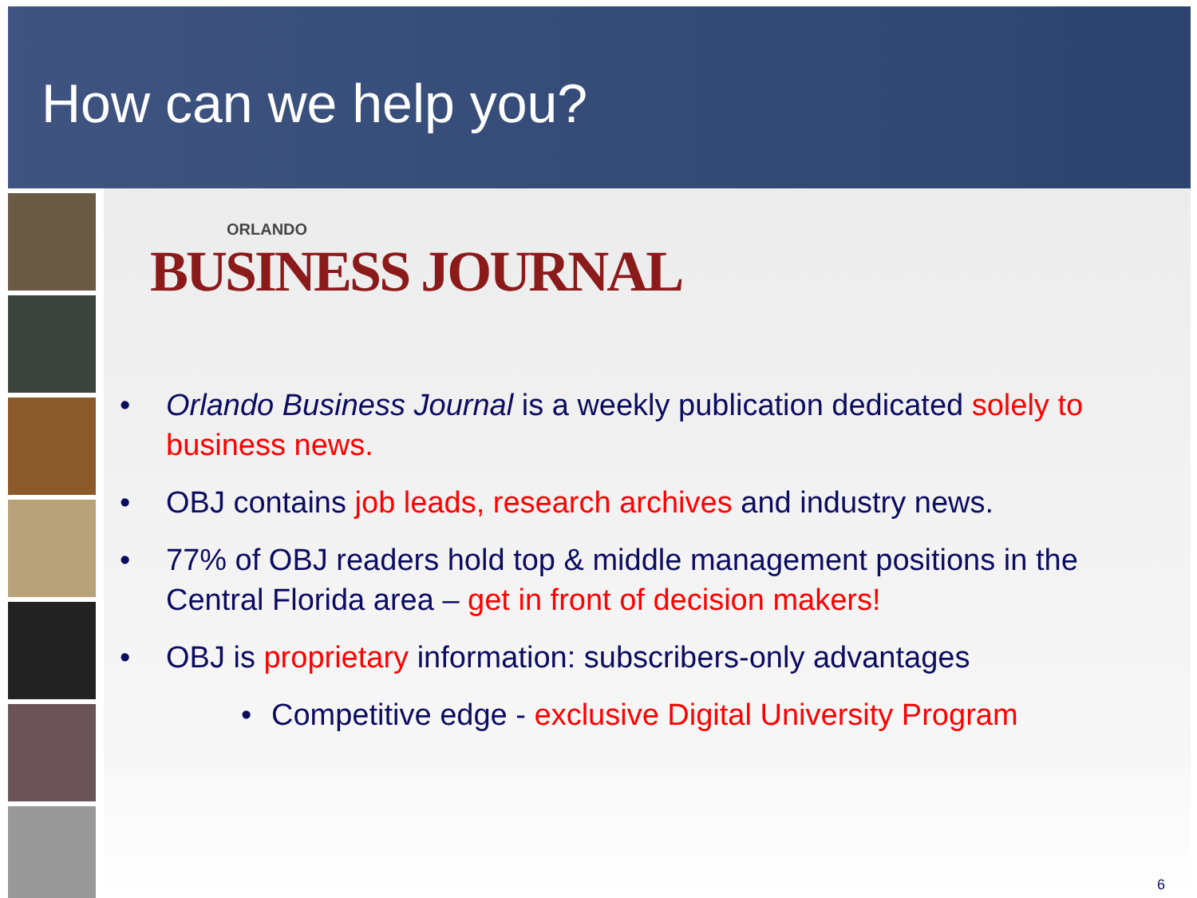How can we help you?
ORLANDO
BUSINESS JOURNAL
• Orlando Business Journal is a weekly publication dedicated solely to business news.
• OBJ contains job leads, research archives and industry news.
• 77% of OBJ readers hold top & middle management positions in the Central Florida area – get in front of decision makers!
• OBJ is proprietary information: subscribers-only advantages
• Competitive edge - exclusive Digital University Program
6